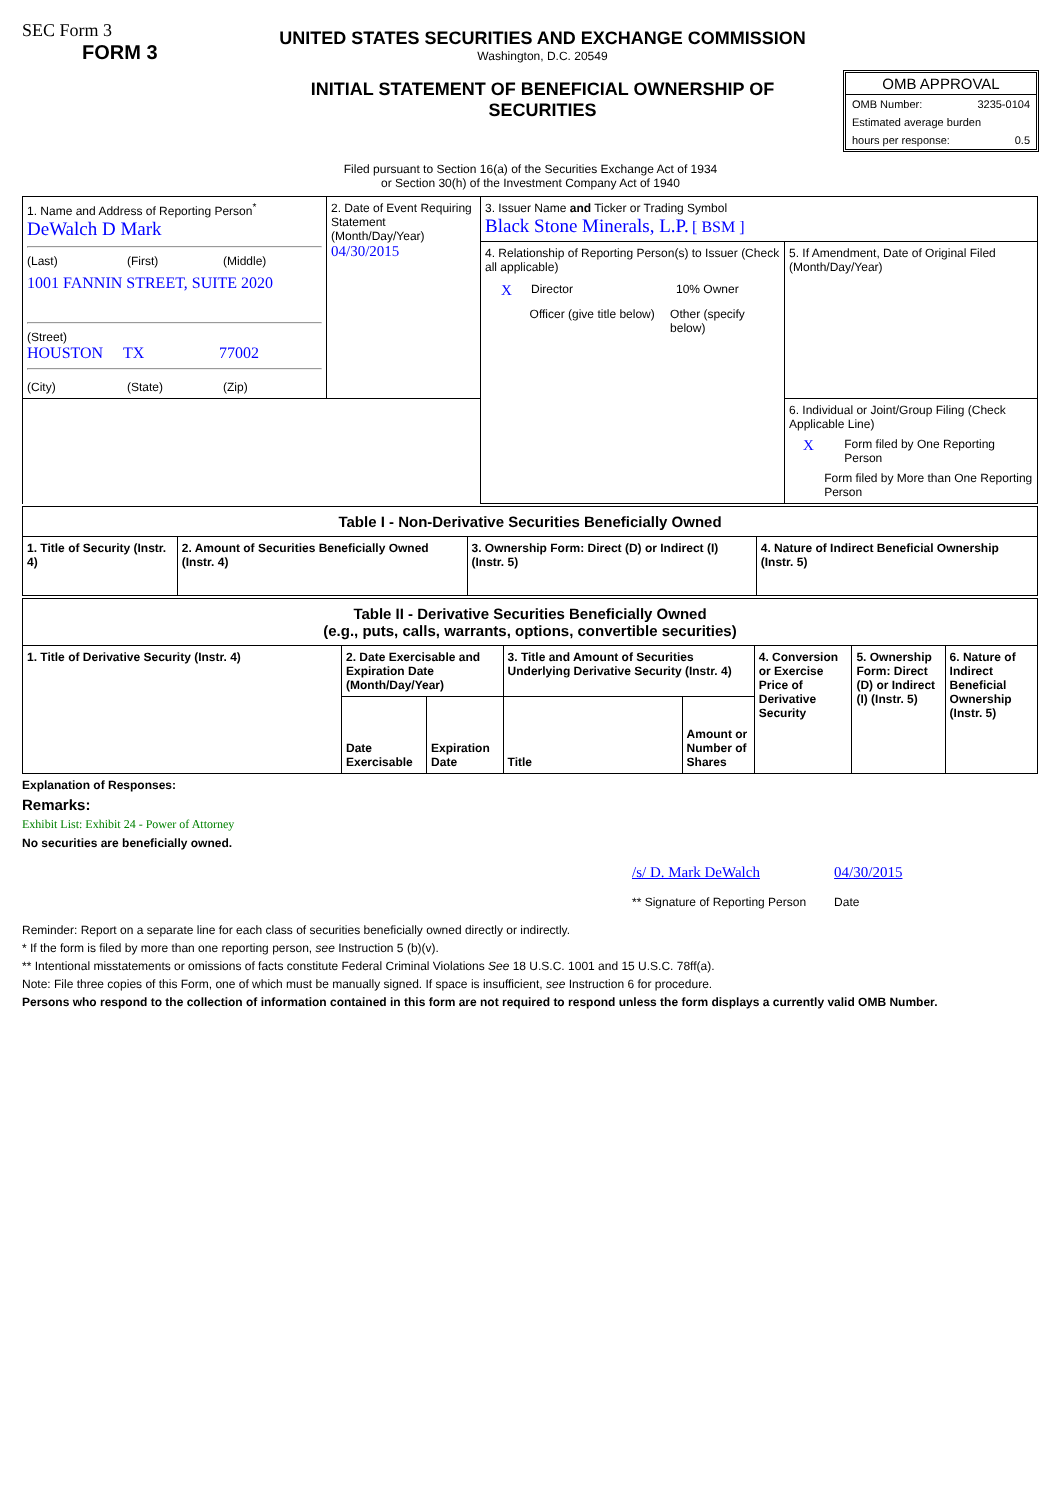SEC Form 3
FORM 3
UNITED STATES SECURITIES AND EXCHANGE COMMISSION
Washington, D.C. 20549
INITIAL STATEMENT OF BENEFICIAL OWNERSHIP OF
SECURITIES
OMB APPROVAL
OMB Number: 3235-0104
Estimated average burden
hours per response: 0.5
Filed pursuant to Section 16(a) of the Securities Exchange Act of 1934
or Section 30(h) of the Investment Company Act of 1940
| 1. Name and Address of Reporting Person<sup>*</sup> DeWalch D Mark (Last) (First) (Middle) 1001 FANNIN STREET, SUITE 2020 (Street) HOUSTON TX 77002 (City) (State) (Zip) | 2. Date of Event Requiring Statement (Month/Day/Year) 04/30/2015 | 3. Issuer Name and Ticker or Trading Symbol Black Stone Minerals, L.P. [ BSM ] | |
| | | 4. Relationship of Reporting Person(s) to Issuer (Check all applicable) X Director 10% Owner Officer (give title below) Other (specify below) | 5. If Amendment, Date of Original Filed (Month/Day/Year) |
| | | | 6. Individual or Joint/Group Filing (Check Applicable Line) X Form filed by One Reporting Person Form filed by More than One Reporting Person |
| Table I - Non-Derivative Securities Beneficially Owned | | | |
| 1. Title of Security (Instr. 4) | 2. Amount of Securities Beneficially Owned (Instr. 4) | 3. Ownership Form: Direct (D) or Indirect (I) (Instr. 5) | 4. Nature of Indirect Beneficial Ownership (Instr. 5) |
| Table II - Derivative Securities Beneficially Owned (e.g., puts, calls, warrants, options, convertible securities) | | | | | | | |
| 1. Title of Derivative Security (Instr. 4) | 2. Date Exercisable and Expiration Date (Month/Day/Year) | | 3. Title and Amount of Securities Underlying Derivative Security (Instr. 4) | | 4. Conversion or Exercise Price of Derivative Security | 5. Ownership Form: Direct (D) or Indirect (I) (Instr. 5) | 6. Nature of Indirect Beneficial Ownership (Instr. 5) |
| | Date Exercisable | Expiration Date | Title | Amount or Number of Shares | | | |
Explanation of Responses:
Remarks:
Exhibit List: Exhibit 24 - Power of Attorney
No securities are beneficially owned.
/s/ D. Mark DeWalch
** Signature of Reporting Person
04/30/2015
Date
Reminder: Report on a separate line for each class of securities beneficially owned directly or indirectly.
* If the form is filed by more than one reporting person, see Instruction 5 (b)(v).
** Intentional misstatements or omissions of facts constitute Federal Criminal Violations See 18 U.S.C. 1001 and 15 U.S.C. 78ff(a).
Note: File three copies of this Form, one of which must be manually signed. If space is insufficient, see Instruction 6 for procedure.
Persons who respond to the collection of information contained in this form are not required to respond unless the form displays a currently valid OMB Number.